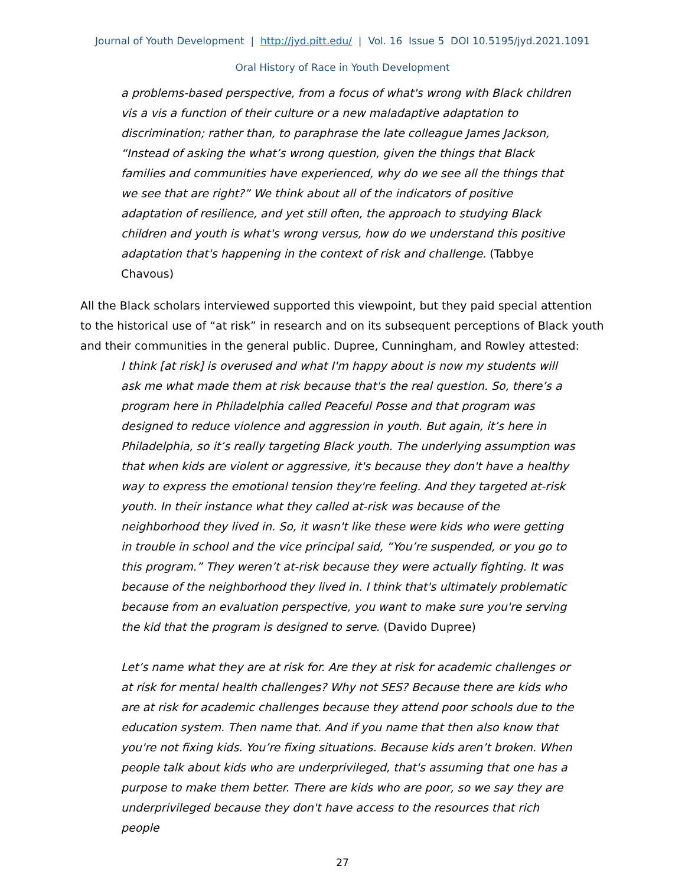Journal of Youth Development | http://jyd.pitt.edu/ | Vol. 16 Issue 5 DOI 10.5195/jyd.2021.1091
Oral History of Race in Youth Development
a problems-based perspective, from a focus of what's wrong with Black children vis a vis a function of their culture or a new maladaptive adaptation to discrimination; rather than, to paraphrase the late colleague James Jackson, “Instead of asking the what’s wrong question, given the things that Black families and communities have experienced, why do we see all the things that we see that are right?” We think about all of the indicators of positive adaptation of resilience, and yet still often, the approach to studying Black children and youth is what's wrong versus, how do we understand this positive adaptation that's happening in the context of risk and challenge. (Tabbye Chavous)
All the Black scholars interviewed supported this viewpoint, but they paid special attention to the historical use of “at risk” in research and on its subsequent perceptions of Black youth and their communities in the general public. Dupree, Cunningham, and Rowley attested:
I think [at risk] is overused and what I'm happy about is now my students will ask me what made them at risk because that's the real question. So, there’s a program here in Philadelphia called Peaceful Posse and that program was designed to reduce violence and aggression in youth. But again, it’s here in Philadelphia, so it’s really targeting Black youth. The underlying assumption was that when kids are violent or aggressive, it's because they don't have a healthy way to express the emotional tension they're feeling. And they targeted at-risk youth. In their instance what they called at-risk was because of the neighborhood they lived in. So, it wasn't like these were kids who were getting in trouble in school and the vice principal said, “You’re suspended, or you go to this program.” They weren’t at-risk because they were actually fighting. It was because of the neighborhood they lived in. I think that's ultimately problematic because from an evaluation perspective, you want to make sure you're serving the kid that the program is designed to serve. (Davido Dupree)
Let’s name what they are at risk for. Are they at risk for academic challenges or at risk for mental health challenges? Why not SES? Because there are kids who are at risk for academic challenges because they attend poor schools due to the education system. Then name that. And if you name that then also know that you're not fixing kids. You’re fixing situations. Because kids aren’t broken. When people talk about kids who are underprivileged, that's assuming that one has a purpose to make them better. There are kids who are poor, so we say they are underprivileged because they don't have access to the resources that rich people
27